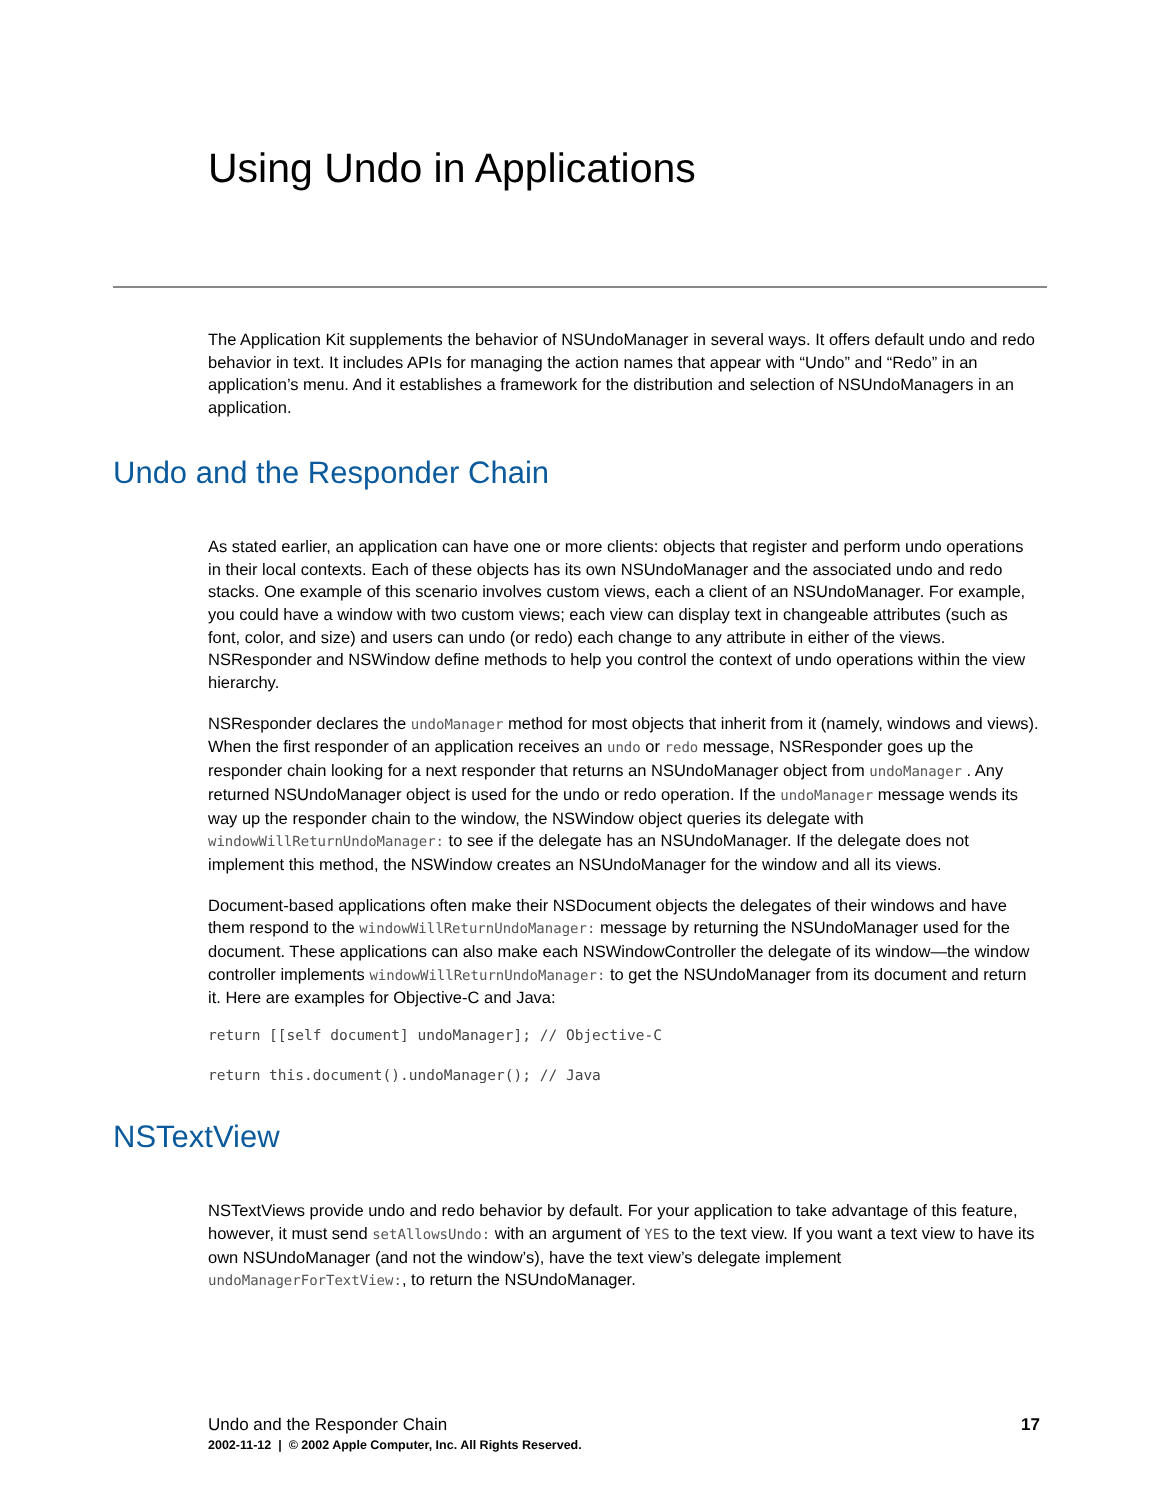Using Undo in Applications
The Application Kit supplements the behavior of NSUndoManager in several ways. It offers default undo and redo behavior in text. It includes APIs for managing the action names that appear with “Undo” and “Redo” in an application’s menu. And it establishes a framework for the distribution and selection of NSUndoManagers in an application.
Undo and the Responder Chain
As stated earlier, an application can have one or more clients: objects that register and perform undo operations in their local contexts. Each of these objects has its own NSUndoManager and the associated undo and redo stacks. One example of this scenario involves custom views, each a client of an NSUndoManager. For example, you could have a window with two custom views; each view can display text in changeable attributes (such as font, color, and size) and users can undo (or redo) each change to any attribute in either of the views. NSResponder and NSWindow define methods to help you control the context of undo operations within the view hierarchy.
NSResponder declares the undoManager method for most objects that inherit from it (namely, windows and views). When the first responder of an application receives an undo or redo message, NSResponder goes up the responder chain looking for a next responder that returns an NSUndoManager object from undoManager . Any returned NSUndoManager object is used for the undo or redo operation. If the undoManager message wends its way up the responder chain to the window, the NSWindow object queries its delegate with windowWillReturnUndoManager: to see if the delegate has an NSUndoManager. If the delegate does not implement this method, the NSWindow creates an NSUndoManager for the window and all its views.
Document-based applications often make their NSDocument objects the delegates of their windows and have them respond to the windowWillReturnUndoManager: message by returning the NSUndoManager used for the document. These applications can also make each NSWindowController the delegate of its window—the window controller implements windowWillReturnUndoManager: to get the NSUndoManager from its document and return it. Here are examples for Objective-C and Java:
return [[self document] undoManager]; // Objective-C
return this.document().undoManager(); // Java
NSTextView
NSTextViews provide undo and redo behavior by default. For your application to take advantage of this feature, however, it must send setAllowsUndo: with an argument of YES to the text view. If you want a text view to have its own NSUndoManager (and not the window’s), have the text view’s delegate implement undoManagerForTextView:, to return the NSUndoManager.
Undo and the Responder Chain 17
2002-11-12 | © 2002 Apple Computer, Inc. All Rights Reserved.